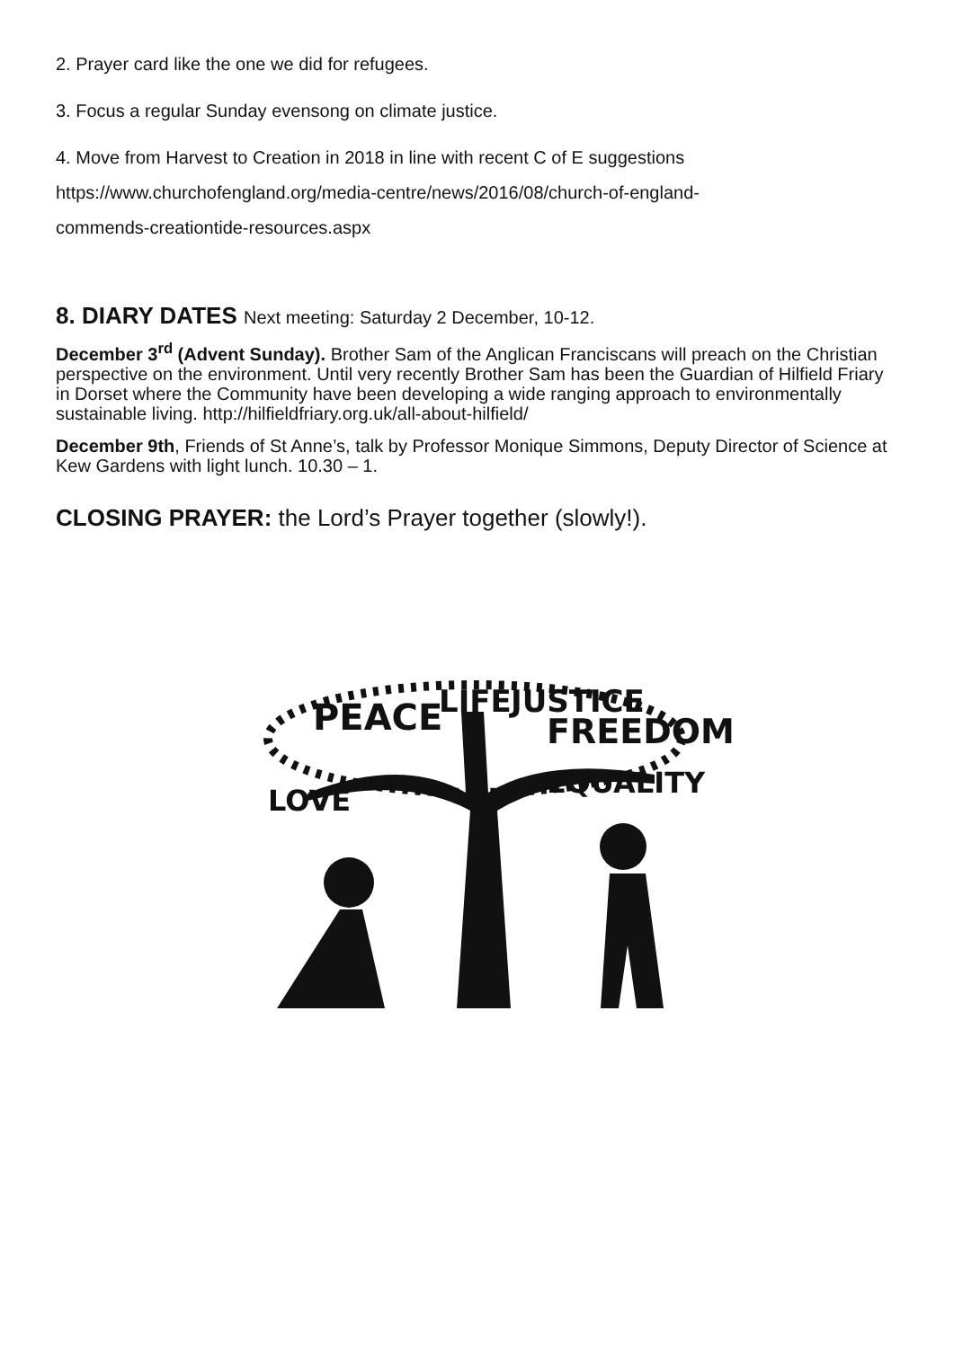2. Prayer card like the one we did for refugees.
3. Focus a regular Sunday evensong on climate justice.
4. Move from Harvest to Creation in 2018 in line with recent C of E suggestions
https://www.churchofengland.org/media-centre/news/2016/08/church-of-england-
commends-creationtide-resources.aspx
8. DIARY DATES Next meeting: Saturday 2 December, 10-12.
December 3<sup>rd</sup> (Advent Sunday). Brother Sam of the Anglican Franciscans will preach on the Christian perspective on the environment. Until very recently Brother Sam has been the Guardian of Hilfield Friary in Dorset where the Community have been developing a wide ranging approach to environmentally sustainable living. http://hilfieldfriary.org.uk/all-about-hilfield/
December 9th, Friends of St Anne’s, talk by Professor Monique Simmons, Deputy Director of Science at Kew Gardens with light lunch. 10.30 – 1.
CLOSING PRAYER: the Lord’s Prayer together (slowly!).
PEACE
LIFE
JUSTICE
FREEDOM
EQUALITY
LOVE